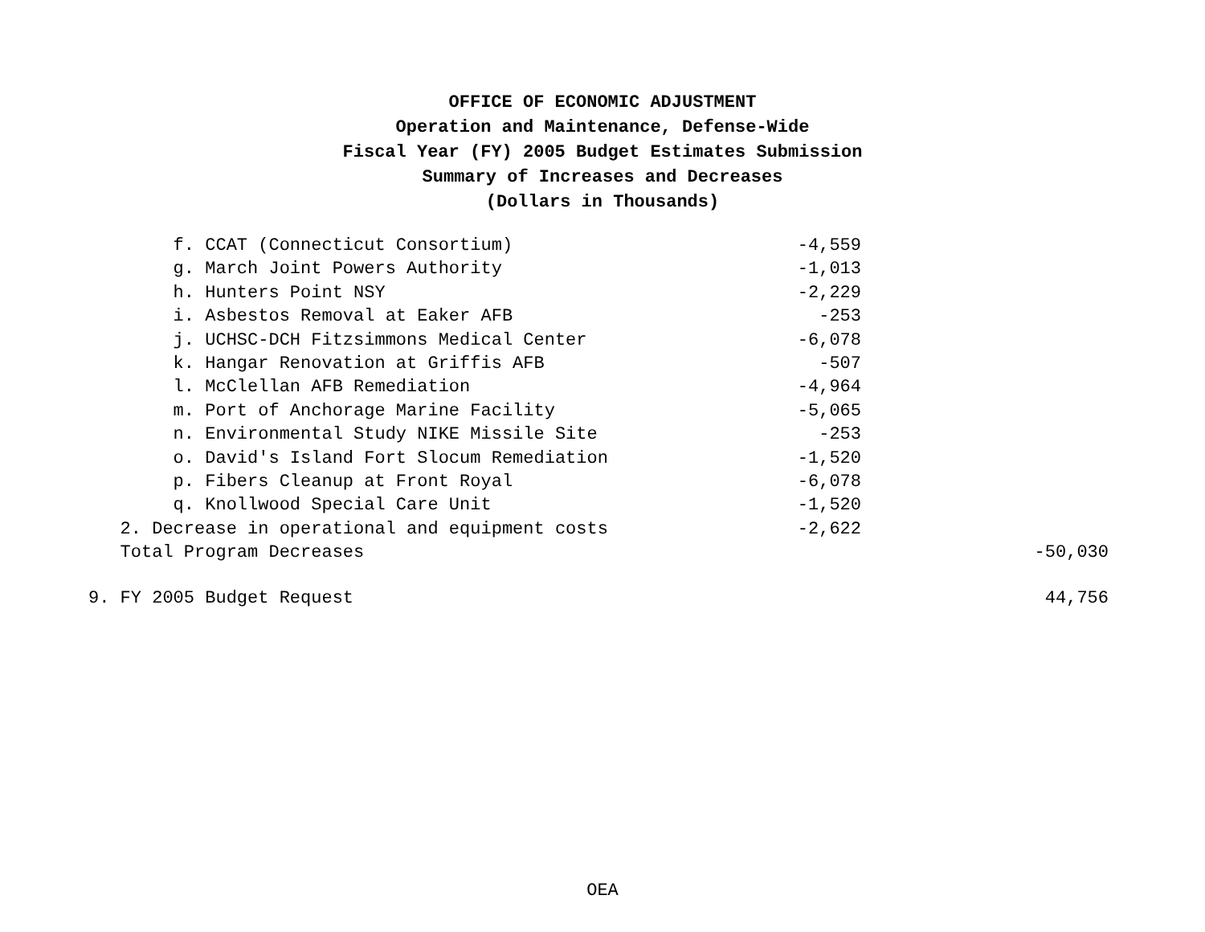OFFICE OF ECONOMIC ADJUSTMENT
Operation and Maintenance, Defense-Wide
Fiscal Year (FY) 2005 Budget Estimates Submission
Summary of Increases and Decreases
(Dollars in Thousands)
| f. CCAT (Connecticut Consortium) | -4,559 | |
| g. March Joint Powers Authority | -1,013 | |
| h. Hunters Point NSY | -2,229 | |
| i. Asbestos Removal at Eaker AFB | -253 | |
| j. UCHSC-DCH Fitzsimmons Medical Center | -6,078 | |
| k. Hangar Renovation at Griffis AFB | -507 | |
| l. McClellan AFB Remediation | -4,964 | |
| m. Port of Anchorage Marine Facility | -5,065 | |
| n. Environmental Study NIKE Missile Site | -253 | |
| o. David's Island Fort Slocum Remediation | -1,520 | |
| p. Fibers Cleanup at Front Royal | -6,078 | |
| q. Knollwood Special Care Unit | -1,520 | |
| 2. Decrease in operational and equipment costs | -2,622 | |
| Total Program Decreases | | -50,030 |
| 9. FY 2005 Budget Request | | 44,756 |
OEA